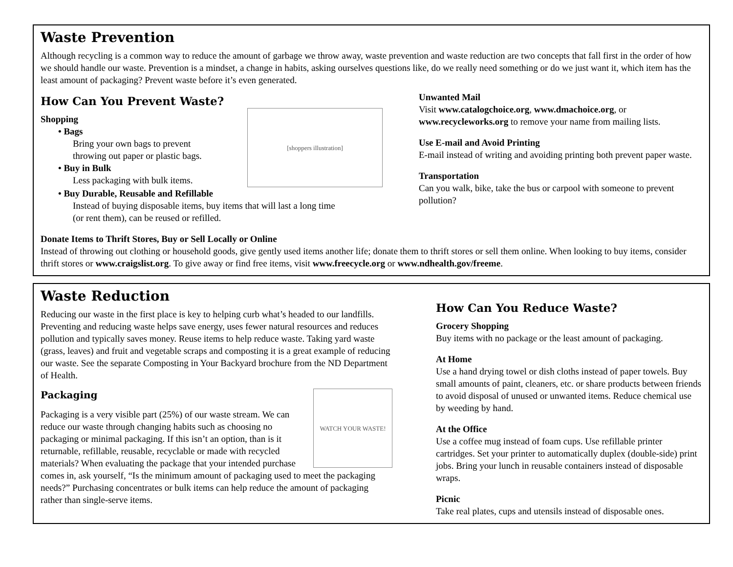Waste Prevention
Although recycling is a common way to reduce the amount of garbage we throw away, waste prevention and waste reduction are two concepts that fall first in the order of how we should handle our waste. Prevention is a mindset, a change in habits, asking ourselves questions like, do we really need something or do we just want it, which item has the least amount of packaging? Prevent waste before it’s even generated.
How Can You Prevent Waste?
Shopping
• Bags
Bring your own bags to prevent
throwing out paper or plastic bags.
• Buy in Bulk
Less packaging with bulk items.
[shoppers illustration]
• Buy Durable, Reusable and Refillable
Instead of buying disposable items, buy items that will last a long time
(or rent them), can be reused or refilled.
Unwanted Mail
Visit www.catalogchoice.org, www.dmachoice.org, or www.recycleworks.org to remove your name from mailing lists.
Use E-mail and Avoid Printing
E-mail instead of writing and avoiding printing both prevent paper waste.
Transportation
Can you walk, bike, take the bus or carpool with someone to prevent pollution?
Donate Items to Thrift Stores, Buy or Sell Locally or Online
Instead of throwing out clothing or household goods, give gently used items another life; donate them to thrift stores or sell them online. When looking to buy items, consider thrift stores or www.craigslist.org. To give away or find free items, visit www.freecycle.org or www.ndhealth.gov/freeme.
Waste Reduction
Reducing our waste in the first place is key to helping curb what’s headed to our landfills. Preventing and reducing waste helps save energy, uses fewer natural resources and reduces pollution and typically saves money. Reuse items to help reduce waste. Taking yard waste (grass, leaves) and fruit and vegetable scraps and composting it is a great example of reducing our waste. See the separate Composting in Your Backyard brochure from the ND Department of Health.
Packaging
WATCH YOUR WASTE!
Packaging is a very visible part (25%) of our waste stream. We can reduce our waste through changing habits such as choosing no packaging or minimal packaging. If this isn’t an option, than is it returnable, refillable, reusable, recyclable or made with recycled materials? When evaluating the package that your intended purchase comes in, ask yourself, “Is the minimum amount of packaging used to meet the packaging needs?” Purchasing concentrates or bulk items can help reduce the amount of packaging rather than single-serve items.
How Can You Reduce Waste?
Grocery Shopping
Buy items with no package or the least amount of packaging.
At Home
Use a hand drying towel or dish cloths instead of paper towels. Buy small amounts of paint, cleaners, etc. or share products between friends to avoid disposal of unused or unwanted items. Reduce chemical use by weeding by hand.
At the Office
Use a coffee mug instead of foam cups. Use refillable printer cartridges. Set your printer to automatically duplex (double-side) print jobs. Bring your lunch in reusable containers instead of disposable wraps.
Picnic
Take real plates, cups and utensils instead of disposable ones.